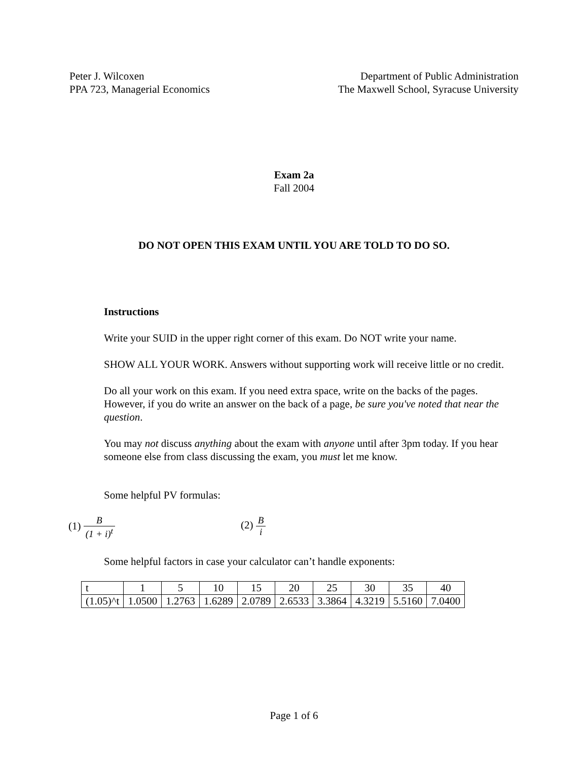Peter J. Wilcoxen
PPA 723, Managerial Economics
Department of Public Administration
The Maxwell School, Syracuse University
Exam 2a
Fall 2004
DO NOT OPEN THIS EXAM UNTIL YOU ARE TOLD TO DO SO.
Instructions
Write your SUID in the upper right corner of this exam. Do NOT write your name.
SHOW ALL YOUR WORK. Answers without supporting work will receive little or no credit.
Do all your work on this exam. If you need extra space, write on the backs of the pages. However, if you do write an answer on the back of a page, be sure you've noted that near the question.
You may not discuss anything about the exam with anyone until after 3pm today. If you hear someone else from class discussing the exam, you must let me know.
Some helpful PV formulas:
(1) B (1 + i)<sup>t</sup> (2) B i
Some helpful factors in case your calculator can’t handle exponents:
| t | 1 | 5 | 10 | 15 | 20 | 25 | 30 | 35 | 40 |
| (1.05)^t | 1.0500 | 1.2763 | 1.6289 | 2.0789 | 2.6533 | 3.3864 | 4.3219 | 5.5160 | 7.0400 |
Page 1 of 6